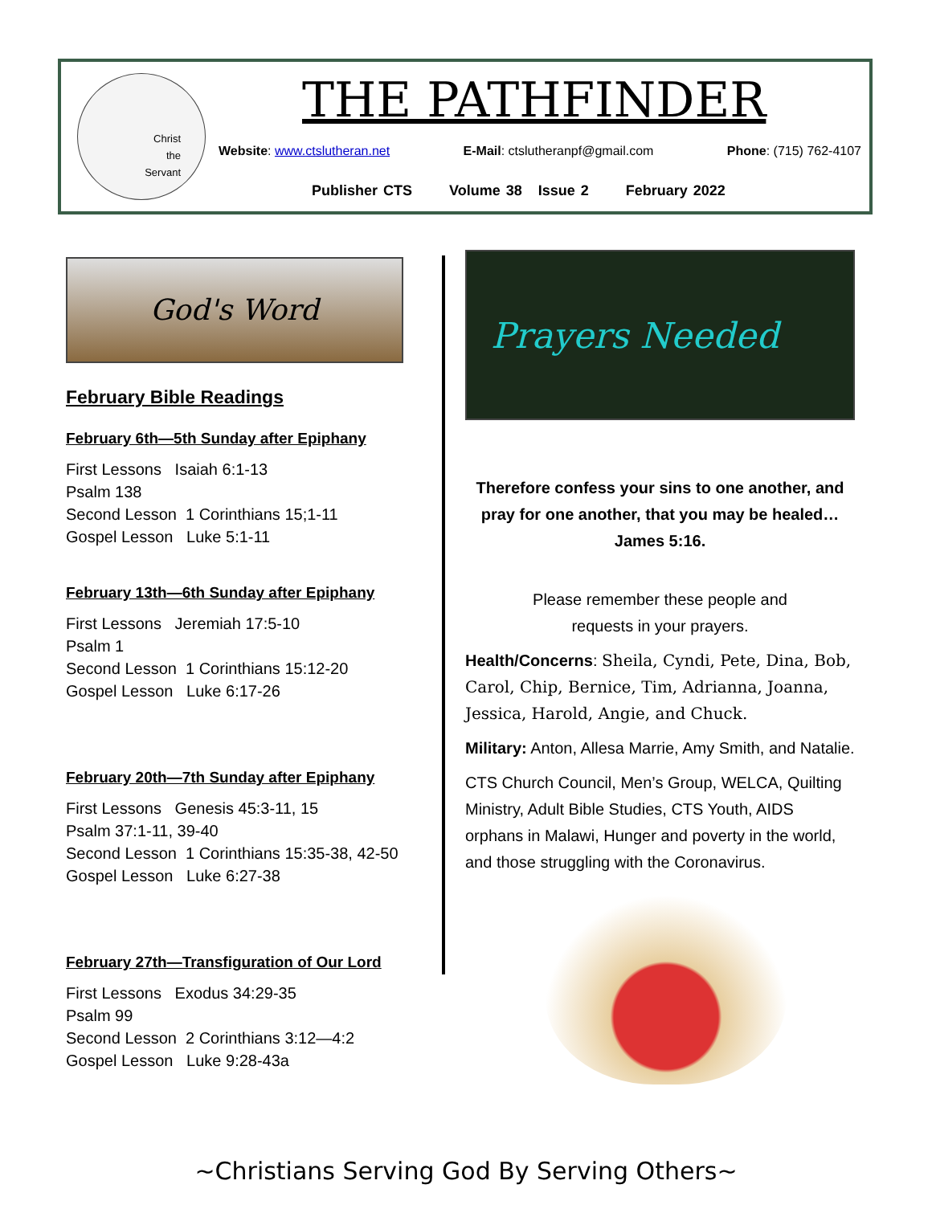Christ
the
Servant
THE PATHFINDER
Website: www.ctslutheran.net E-Mail: ctslutheranpf@gmail.com Phone: (715) 762-4107
Publisher CTS Volume 38 Issue 2 February 2022
God's Word
February Bible Readings
February 6th—5th Sunday after Epiphany
First Lessons Isaiah 6:1-13
Psalm 138
Second Lesson 1 Corinthians 15;1-11
Gospel Lesson Luke 5:1-11
February 13th—6th Sunday after Epiphany
First Lessons Jeremiah 17:5-10
Psalm 1
Second Lesson 1 Corinthians 15:12-20
Gospel Lesson Luke 6:17-26
February 20th—7th Sunday after Epiphany
First Lessons Genesis 45:3-11, 15
Psalm 37:1-11, 39-40
Second Lesson 1 Corinthians 15:35-38, 42-50
Gospel Lesson Luke 6:27-38
February 27th—Transfiguration of Our Lord
First Lessons Exodus 34:29-35
Psalm 99
Second Lesson 2 Corinthians 3:12—4:2
Gospel Lesson Luke 9:28-43a
Prayers Needed
Therefore confess your sins to one another, and pray for one another, that you may be healed… James 5:16.
Please remember these people and
requests in your prayers.
Health/Concerns: Sheila, Cyndi, Pete, Dina, Bob, Carol, Chip, Bernice, Tim, Adrianna, Joanna, Jessica, Harold, Angie, and Chuck.
Military: Anton, Allesa Marrie, Amy Smith, and Natalie.
CTS Church Council, Men’s Group, WELCA, Quilting Ministry, Adult Bible Studies, CTS Youth, AIDS orphans in Malawi, Hunger and poverty in the world, and those struggling with the Coronavirus.
~Christians Serving God By Serving Others~